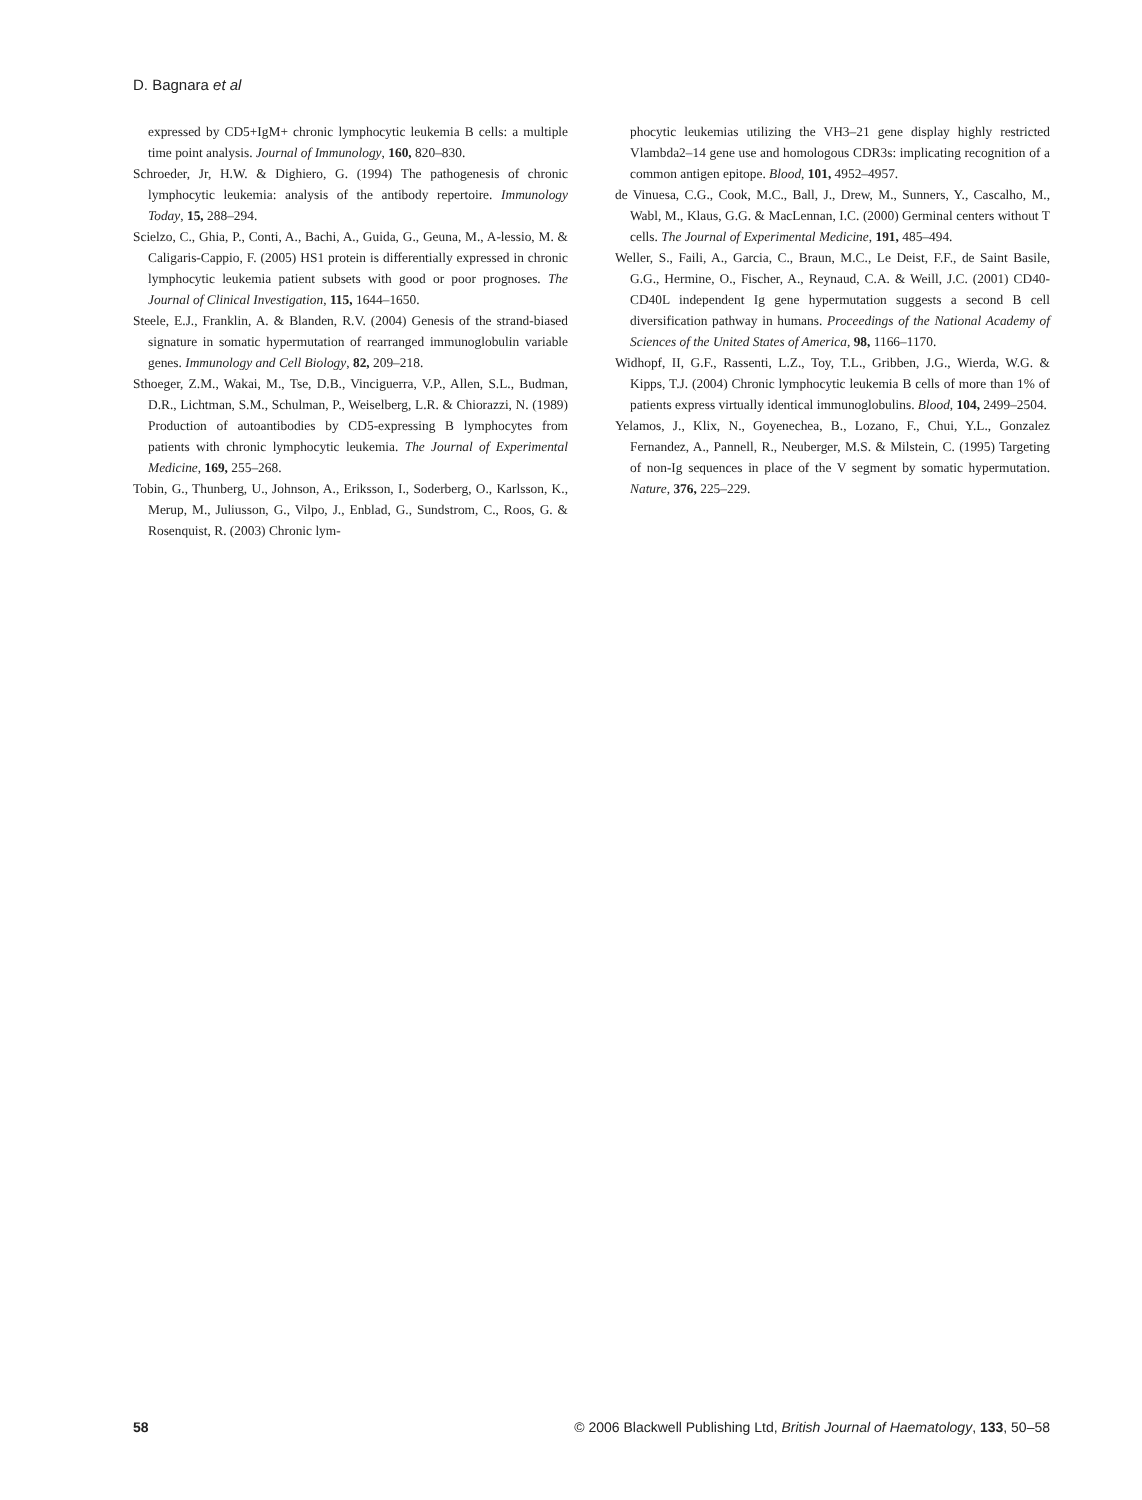D. Bagnara et al
expressed by CD5+IgM+ chronic lymphocytic leukemia B cells: a multiple time point analysis. Journal of Immunology, 160, 820–830.
Schroeder, Jr, H.W. & Dighiero, G. (1994) The pathogenesis of chronic lymphocytic leukemia: analysis of the antibody repertoire. Immunology Today, 15, 288–294.
Scielzo, C., Ghia, P., Conti, A., Bachi, A., Guida, G., Geuna, M., A-lessio, M. & Caligaris-Cappio, F. (2005) HS1 protein is differentially expressed in chronic lymphocytic leukemia patient subsets with good or poor prognoses. The Journal of Clinical Investigation, 115, 1644–1650.
Steele, E.J., Franklin, A. & Blanden, R.V. (2004) Genesis of the strand-biased signature in somatic hypermutation of rearranged immunoglobulin variable genes. Immunology and Cell Biology, 82, 209–218.
Sthoeger, Z.M., Wakai, M., Tse, D.B., Vinciguerra, V.P., Allen, S.L., Budman, D.R., Lichtman, S.M., Schulman, P., Weiselberg, L.R. & Chiorazzi, N. (1989) Production of autoantibodies by CD5-expressing B lymphocytes from patients with chronic lymphocytic leukemia. The Journal of Experimental Medicine, 169, 255–268.
Tobin, G., Thunberg, U., Johnson, A., Eriksson, I., Soderberg, O., Karlsson, K., Merup, M., Juliusson, G., Vilpo, J., Enblad, G., Sundstrom, C., Roos, G. & Rosenquist, R. (2003) Chronic lym-
phocytic leukemias utilizing the VH3–21 gene display highly restricted Vlambda2–14 gene use and homologous CDR3s: implicating recognition of a common antigen epitope. Blood, 101, 4952–4957.
de Vinuesa, C.G., Cook, M.C., Ball, J., Drew, M., Sunners, Y., Cascalho, M., Wabl, M., Klaus, G.G. & MacLennan, I.C. (2000) Germinal centers without T cells. The Journal of Experimental Medicine, 191, 485–494.
Weller, S., Faili, A., Garcia, C., Braun, M.C., Le Deist, F.F., de Saint Basile, G.G., Hermine, O., Fischer, A., Reynaud, C.A. & Weill, J.C. (2001) CD40-CD40L independent Ig gene hypermutation suggests a second B cell diversification pathway in humans. Proceedings of the National Academy of Sciences of the United States of America, 98, 1166–1170.
Widhopf, II, G.F., Rassenti, L.Z., Toy, T.L., Gribben, J.G., Wierda, W.G. & Kipps, T.J. (2004) Chronic lymphocytic leukemia B cells of more than 1% of patients express virtually identical immunoglobulins. Blood, 104, 2499–2504.
Yelamos, J., Klix, N., Goyenechea, B., Lozano, F., Chui, Y.L., Gonzalez Fernandez, A., Pannell, R., Neuberger, M.S. & Milstein, C. (1995) Targeting of non-Ig sequences in place of the V segment by somatic hypermutation. Nature, 376, 225–229.
58 © 2006 Blackwell Publishing Ltd, British Journal of Haematology, 133, 50–58